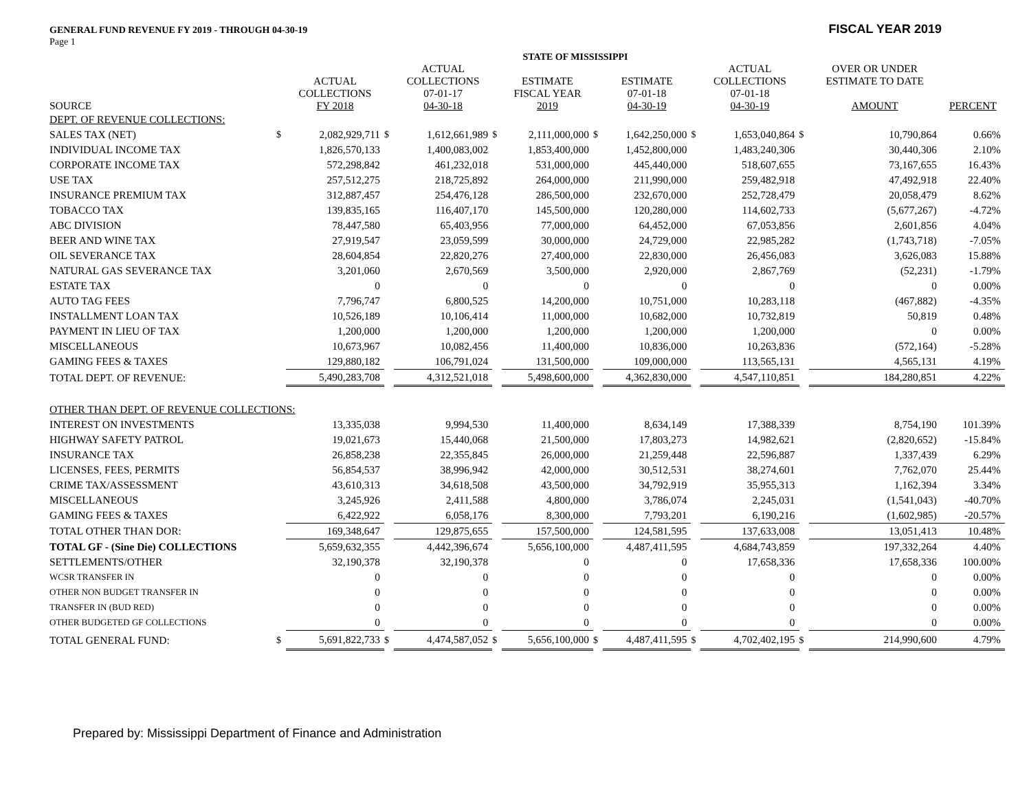GENERAL FUND REVENUE FY 2019 - THROUGH 04-30-19 FISCAL YEAR 2019
Page 1
| STATE OF MISSISSIPPI | | | | | | | | | | | | | |
| --- | --- | --- | --- | --- | --- | --- | --- | --- | --- | --- | --- | --- | --- |
| SOURCE | | ACTUAL COLLECTIONS FY 2018 | | ACTUAL COLLECTIONS 07-01-17 04-30-18 | | ESTIMATE FISCAL YEAR 2019 | | ESTIMATE 07-01-18 04-30-19 | | ACTUAL COLLECTIONS 07-01-18 04-30-19 | | OVER OR UNDER ESTIMATE TO DATE AMOUNT | PERCENT |
| DEPT. OF REVENUE COLLECTIONS: | | | | | | | | | | | | | |
| SALES TAX (NET) | $ | 2,082,929,711 | $ | 1,612,661,989 | $ | 2,111,000,000 | $ | 1,642,250,000 | $ | 1,653,040,864 | $ | 10,790,864 | 0.66% |
| INDIVIDUAL INCOME TAX | | 1,826,570,133 | | 1,400,083,002 | | 1,853,400,000 | | 1,452,800,000 | | 1,483,240,306 | | 30,440,306 | 2.10% |
| CORPORATE INCOME TAX | | 572,298,842 | | 461,232,018 | | 531,000,000 | | 445,440,000 | | 518,607,655 | | 73,167,655 | 16.43% |
| USE TAX | | 257,512,275 | | 218,725,892 | | 264,000,000 | | 211,990,000 | | 259,482,918 | | 47,492,918 | 22.40% |
| INSURANCE PREMIUM TAX | | 312,887,457 | | 254,476,128 | | 286,500,000 | | 232,670,000 | | 252,728,479 | | 20,058,479 | 8.62% |
| TOBACCO TAX | | 139,835,165 | | 116,407,170 | | 145,500,000 | | 120,280,000 | | 114,602,733 | | (5,677,267) | -4.72% |
| ABC DIVISION | | 78,447,580 | | 65,403,956 | | 77,000,000 | | 64,452,000 | | 67,053,856 | | 2,601,856 | 4.04% |
| BEER AND WINE TAX | | 27,919,547 | | 23,059,599 | | 30,000,000 | | 24,729,000 | | 22,985,282 | | (1,743,718) | -7.05% |
| OIL SEVERANCE TAX | | 28,604,854 | | 22,820,276 | | 27,400,000 | | 22,830,000 | | 26,456,083 | | 3,626,083 | 15.88% |
| NATURAL GAS SEVERANCE TAX | | 3,201,060 | | 2,670,569 | | 3,500,000 | | 2,920,000 | | 2,867,769 | | (52,231) | -1.79% |
| ESTATE TAX | | 0 | | 0 | | 0 | | 0 | | 0 | | 0 | 0.00% |
| AUTO TAG FEES | | 7,796,747 | | 6,800,525 | | 14,200,000 | | 10,751,000 | | 10,283,118 | | (467,882) | -4.35% |
| INSTALLMENT LOAN TAX | | 10,526,189 | | 10,106,414 | | 11,000,000 | | 10,682,000 | | 10,732,819 | | 50,819 | 0.48% |
| PAYMENT IN LIEU OF TAX | | 1,200,000 | | 1,200,000 | | 1,200,000 | | 1,200,000 | | 1,200,000 | | 0 | 0.00% |
| MISCELLANEOUS | | 10,673,967 | | 10,082,456 | | 11,400,000 | | 10,836,000 | | 10,263,836 | | (572,164) | -5.28% |
| GAMING FEES & TAXES | | 129,880,182 | | 106,791,024 | | 131,500,000 | | 109,000,000 | | 113,565,131 | | 4,565,131 | 4.19% |
| TOTAL DEPT. OF REVENUE: | | 5,490,283,708 | | 4,312,521,018 | | 5,498,600,000 | | 4,362,830,000 | | 4,547,110,851 | | 184,280,851 | 4.22% |
| OTHER THAN DEPT. OF REVENUE COLLECTIONS: | | | | | | | | | | | | | |
| INTEREST ON INVESTMENTS | | 13,335,038 | | 9,994,530 | | 11,400,000 | | 8,634,149 | | 17,388,339 | | 8,754,190 | 101.39% |
| HIGHWAY SAFETY PATROL | | 19,021,673 | | 15,440,068 | | 21,500,000 | | 17,803,273 | | 14,982,621 | | (2,820,652) | -15.84% |
| INSURANCE TAX | | 26,858,238 | | 22,355,845 | | 26,000,000 | | 21,259,448 | | 22,596,887 | | 1,337,439 | 6.29% |
| LICENSES, FEES, PERMITS | | 56,854,537 | | 38,996,942 | | 42,000,000 | | 30,512,531 | | 38,274,601 | | 7,762,070 | 25.44% |
| CRIME TAX/ASSESSMENT | | 43,610,313 | | 34,618,508 | | 43,500,000 | | 34,792,919 | | 35,955,313 | | 1,162,394 | 3.34% |
| MISCELLANEOUS | | 3,245,926 | | 2,411,588 | | 4,800,000 | | 3,786,074 | | 2,245,031 | | (1,541,043) | -40.70% |
| GAMING FEES & TAXES | | 6,422,922 | | 6,058,176 | | 8,300,000 | | 7,793,201 | | 6,190,216 | | (1,602,985) | -20.57% |
| TOTAL OTHER THAN DOR: | | 169,348,647 | | 129,875,655 | | 157,500,000 | | 124,581,595 | | 137,633,008 | | 13,051,413 | 10.48% |
| TOTAL GF - (Sine Die) COLLECTIONS | | 5,659,632,355 | | 4,442,396,674 | | 5,656,100,000 | | 4,487,411,595 | | 4,684,743,859 | | 197,332,264 | 4.40% |
| SETTLEMENTS/OTHER | | 32,190,378 | | 32,190,378 | | 0 | | 0 | | 17,658,336 | | 17,658,336 | 100.00% |
| WCSR TRANSFER IN | | 0 | | 0 | | 0 | | 0 | | 0 | | 0 | 0.00% |
| OTHER NON BUDGET TRANSFER IN | | 0 | | 0 | | 0 | | 0 | | 0 | | 0 | 0.00% |
| TRANSFER IN (BUD RED) | | 0 | | 0 | | 0 | | 0 | | 0 | | 0 | 0.00% |
| OTHER BUDGETED GF COLLECTIONS | | 0 | | 0 | | 0 | | 0 | | 0 | | 0 | 0.00% |
| TOTAL GENERAL FUND: | $ | 5,691,822,733 | $ | 4,474,587,052 | $ | 5,656,100,000 | $ | 4,487,411,595 | $ | 4,702,402,195 | $ | 214,990,600 | 4.79% |
Prepared by: Mississippi Department of Finance and Administration